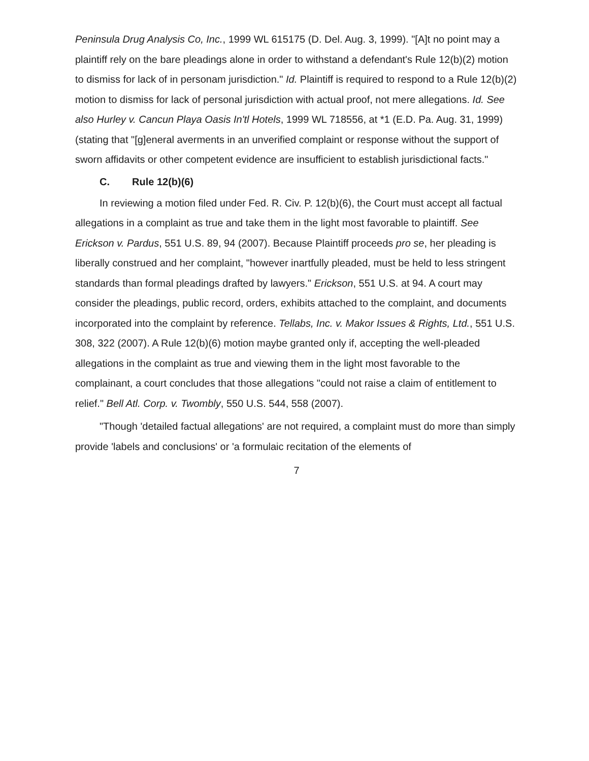Peninsula Drug Analysis Co, Inc., 1999 WL 615175 (D. Del. Aug. 3, 1999). "[A]t no point may a plaintiff rely on the bare pleadings alone in order to withstand a defendant's Rule 12(b)(2) motion to dismiss for lack of in personam jurisdiction." Id. Plaintiff is required to respond to a Rule 12(b)(2) motion to dismiss for lack of personal jurisdiction with actual proof, not mere allegations. Id. See also Hurley v. Cancun Playa Oasis In'tl Hotels, 1999 WL 718556, at *1 (E.D. Pa. Aug. 31, 1999) (stating that "[g]eneral averments in an unverified complaint or response without the support of sworn affidavits or other competent evidence are insufficient to establish jurisdictional facts."
C. Rule 12(b)(6)
In reviewing a motion filed under Fed. R. Civ. P. 12(b)(6), the Court must accept all factual allegations in a complaint as true and take them in the light most favorable to plaintiff. See Erickson v. Pardus, 551 U.S. 89, 94 (2007). Because Plaintiff proceeds pro se, her pleading is liberally construed and her complaint, "however inartfully pleaded, must be held to less stringent standards than formal pleadings drafted by lawyers." Erickson, 551 U.S. at 94. A court may consider the pleadings, public record, orders, exhibits attached to the complaint, and documents incorporated into the complaint by reference. Tellabs, Inc. v. Makor Issues & Rights, Ltd., 551 U.S. 308, 322 (2007). A Rule 12(b)(6) motion maybe granted only if, accepting the well-pleaded allegations in the complaint as true and viewing them in the light most favorable to the complainant, a court concludes that those allegations "could not raise a claim of entitlement to relief." Bell Atl. Corp. v. Twombly, 550 U.S. 544, 558 (2007).
"Though 'detailed factual allegations' are not required, a complaint must do more than simply provide 'labels and conclusions' or 'a formulaic recitation of the elements of
7